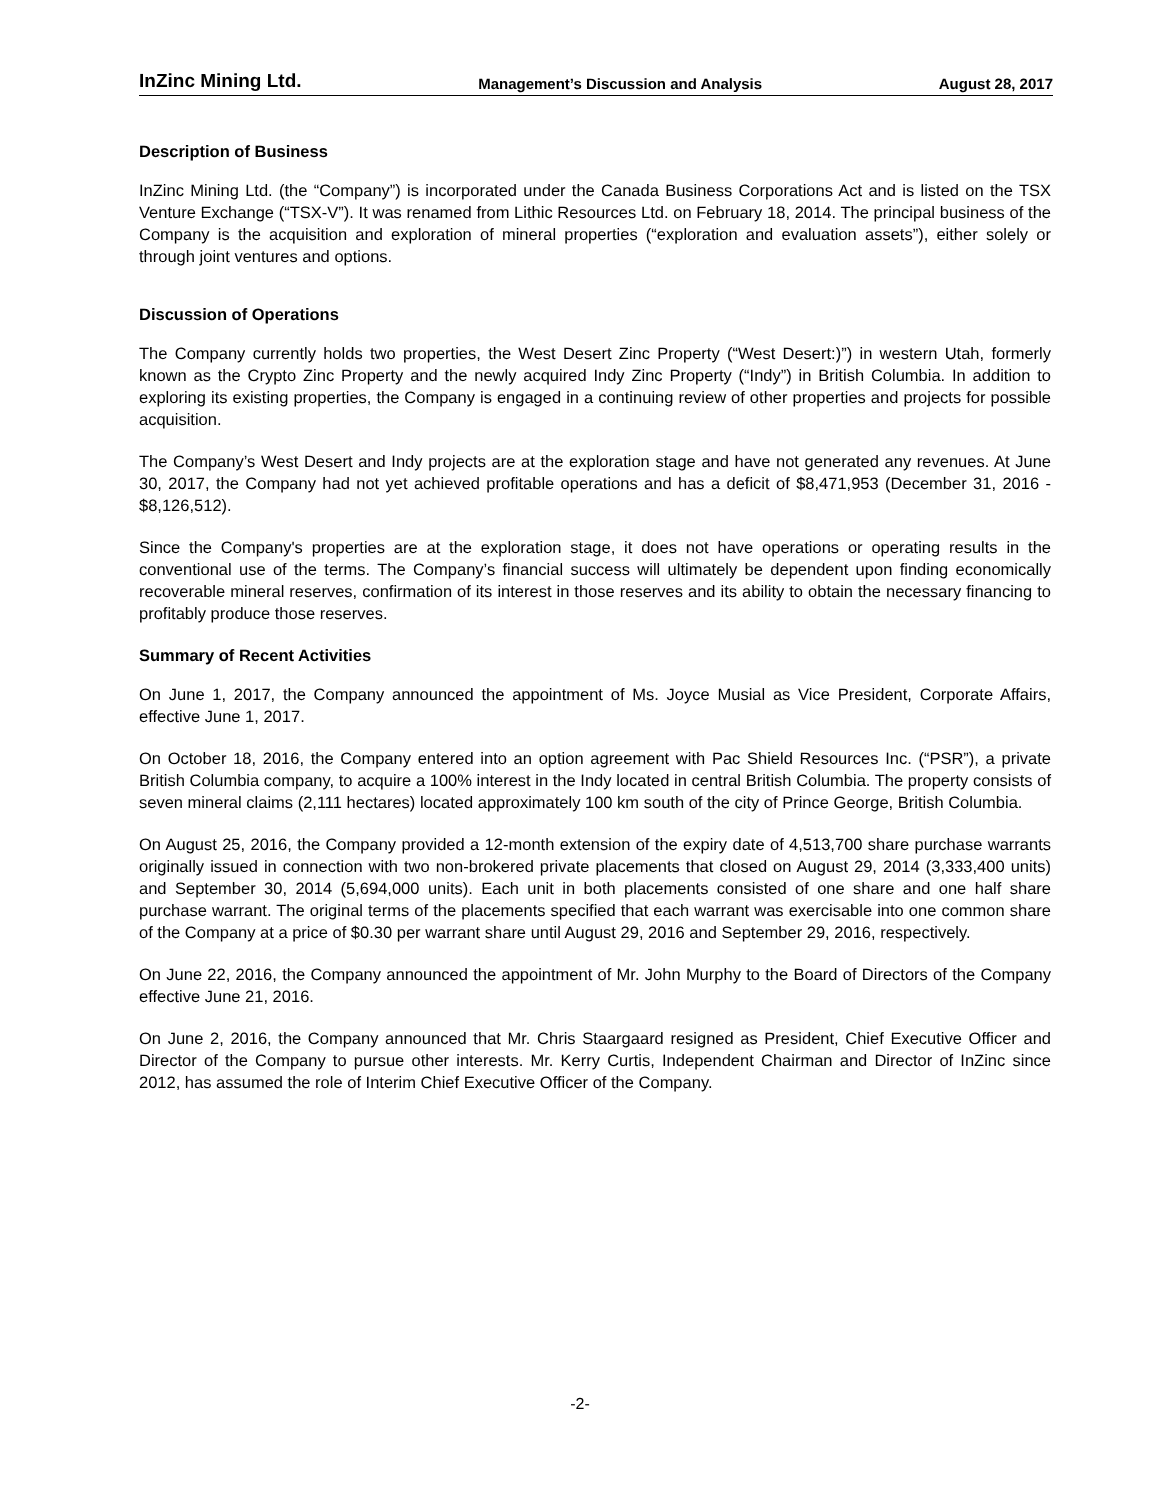InZinc Mining Ltd. Management’s Discussion and Analysis August 28, 2017
Description of Business
InZinc Mining Ltd. (the “Company”) is incorporated under the Canada Business Corporations Act and is listed on the TSX Venture Exchange (“TSX-V”). It was renamed from Lithic Resources Ltd. on February 18, 2014. The principal business of the Company is the acquisition and exploration of mineral properties (“exploration and evaluation assets”), either solely or through joint ventures and options.
Discussion of Operations
The Company currently holds two properties, the West Desert Zinc Property (“West Desert:)”) in western Utah, formerly known as the Crypto Zinc Property and the newly acquired Indy Zinc Property (“Indy”) in British Columbia. In addition to exploring its existing properties, the Company is engaged in a continuing review of other properties and projects for possible acquisition.
The Company’s West Desert and Indy projects are at the exploration stage and have not generated any revenues. At June 30, 2017, the Company had not yet achieved profitable operations and has a deficit of $8,471,953 (December 31, 2016 - $8,126,512).
Since the Company's properties are at the exploration stage, it does not have operations or operating results in the conventional use of the terms. The Company’s financial success will ultimately be dependent upon finding economically recoverable mineral reserves, confirmation of its interest in those reserves and its ability to obtain the necessary financing to profitably produce those reserves.
Summary of Recent Activities
On June 1, 2017, the Company announced the appointment of Ms. Joyce Musial as Vice President, Corporate Affairs, effective June 1, 2017.
On October 18, 2016, the Company entered into an option agreement with Pac Shield Resources Inc. (“PSR”), a private British Columbia company, to acquire a 100% interest in the Indy located in central British Columbia. The property consists of seven mineral claims (2,111 hectares) located approximately 100 km south of the city of Prince George, British Columbia.
On August 25, 2016, the Company provided a 12-month extension of the expiry date of 4,513,700 share purchase warrants originally issued in connection with two non-brokered private placements that closed on August 29, 2014 (3,333,400 units) and September 30, 2014 (5,694,000 units). Each unit in both placements consisted of one share and one half share purchase warrant. The original terms of the placements specified that each warrant was exercisable into one common share of the Company at a price of $0.30 per warrant share until August 29, 2016 and September 29, 2016, respectively.
On June 22, 2016, the Company announced the appointment of Mr. John Murphy to the Board of Directors of the Company effective June 21, 2016.
On June 2, 2016, the Company announced that Mr. Chris Staargaard resigned as President, Chief Executive Officer and Director of the Company to pursue other interests. Mr. Kerry Curtis, Independent Chairman and Director of InZinc since 2012, has assumed the role of Interim Chief Executive Officer of the Company.
-2-